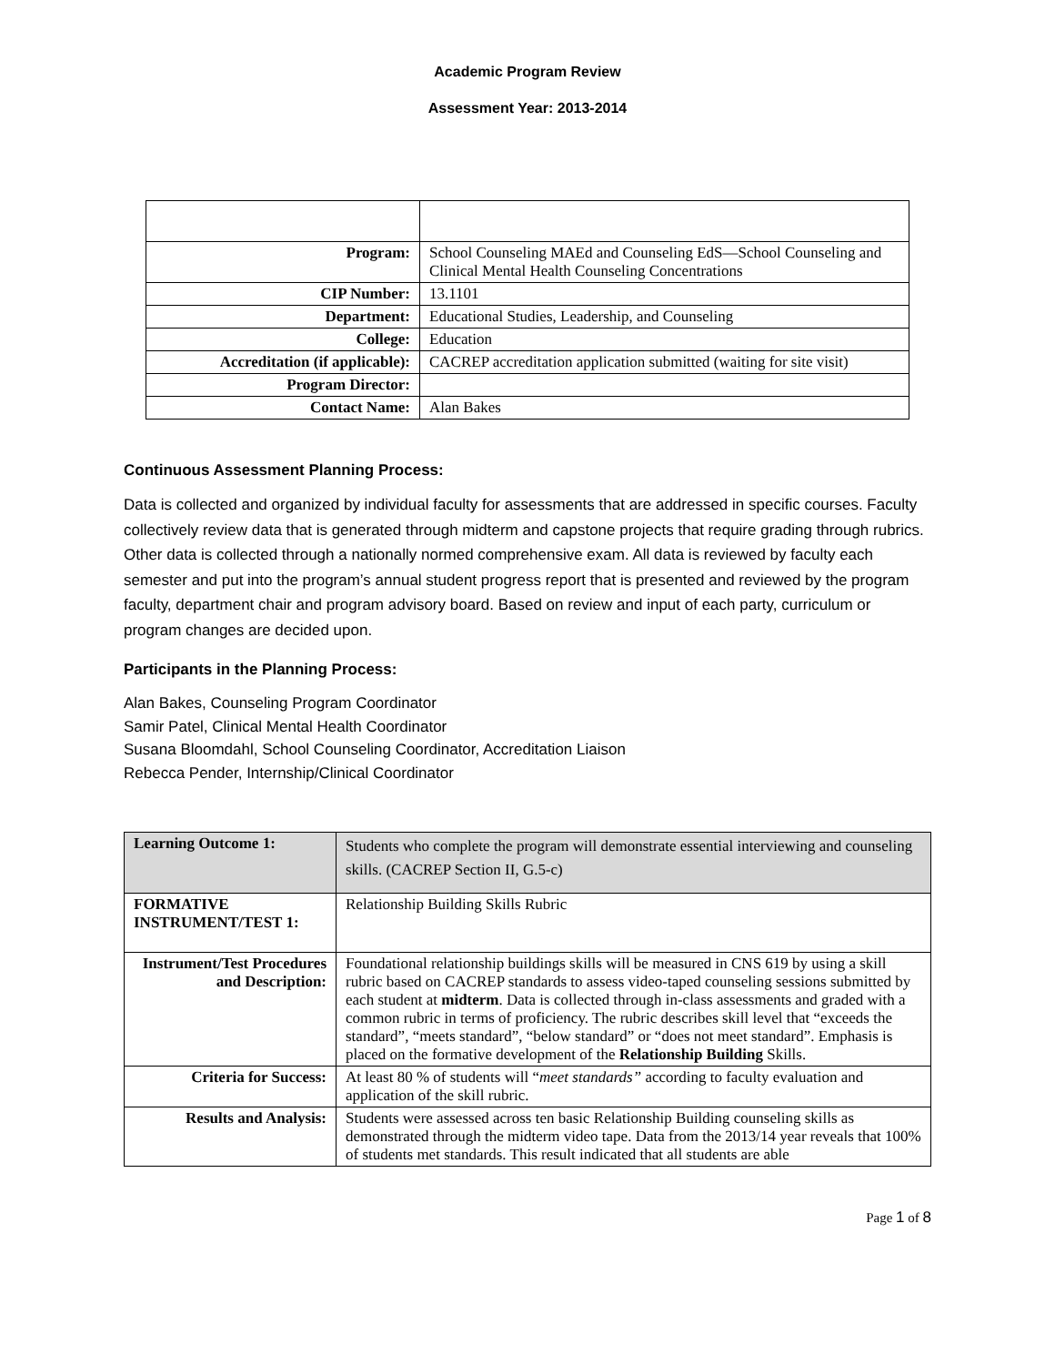Academic Program Review
Assessment Year: 2013-2014
| Program: | School Counseling MAEd and Counseling EdS—School Counseling and Clinical Mental Health Counseling Concentrations |
| CIP Number: | 13.1101 |
| Department: | Educational Studies, Leadership, and Counseling |
| College: | Education |
| Accreditation (if applicable): | CACREP accreditation application submitted (waiting for site visit) |
| Program Director: | |
| Contact Name: | Alan Bakes |
Continuous Assessment Planning Process:
Data is collected and organized by individual faculty for assessments that are addressed in specific courses. Faculty collectively review data that is generated through midterm and capstone projects that require grading through rubrics. Other data is collected through a nationally normed comprehensive exam. All data is reviewed by faculty each semester and put into the program’s annual student progress report that is presented and reviewed by the program faculty, department chair and program advisory board. Based on review and input of each party, curriculum or program changes are decided upon.
Participants in the Planning Process:
Alan Bakes, Counseling Program Coordinator
Samir Patel, Clinical Mental Health Coordinator
Susana Bloomdahl, School Counseling Coordinator, Accreditation Liaison
Rebecca Pender, Internship/Clinical Coordinator
| Learning Outcome 1: | Students who complete the program will demonstrate essential interviewing and counseling skills. (CACREP Section II, G.5-c) |
| FORMATIVE INSTRUMENT/TEST 1: | Relationship Building Skills Rubric |
| Instrument/Test Procedures and Description: | Foundational relationship buildings skills will be measured in CNS 619 by using a skill rubric based on CACREP standards to assess video-taped counseling sessions submitted by each student at midterm . Data is collected through in-class assessments and graded with a common rubric in terms of proficiency. The rubric describes skill level that “exceeds the standard”, “meets standard”, “below standard” or “does not meet standard”. Emphasis is placed on the formative development of the Relationship Building Skills. |
| Criteria for Success: | At least 80 % of students will “ meet standards” according to faculty evaluation and application of the skill rubric. |
| Results and Analysis: | Students were assessed across ten basic Relationship Building counseling skills as demonstrated through the midterm video tape. Data from the 2013/14 year reveals that 100% of students met standards. This result indicated that all students are able |
Page 1 of 8